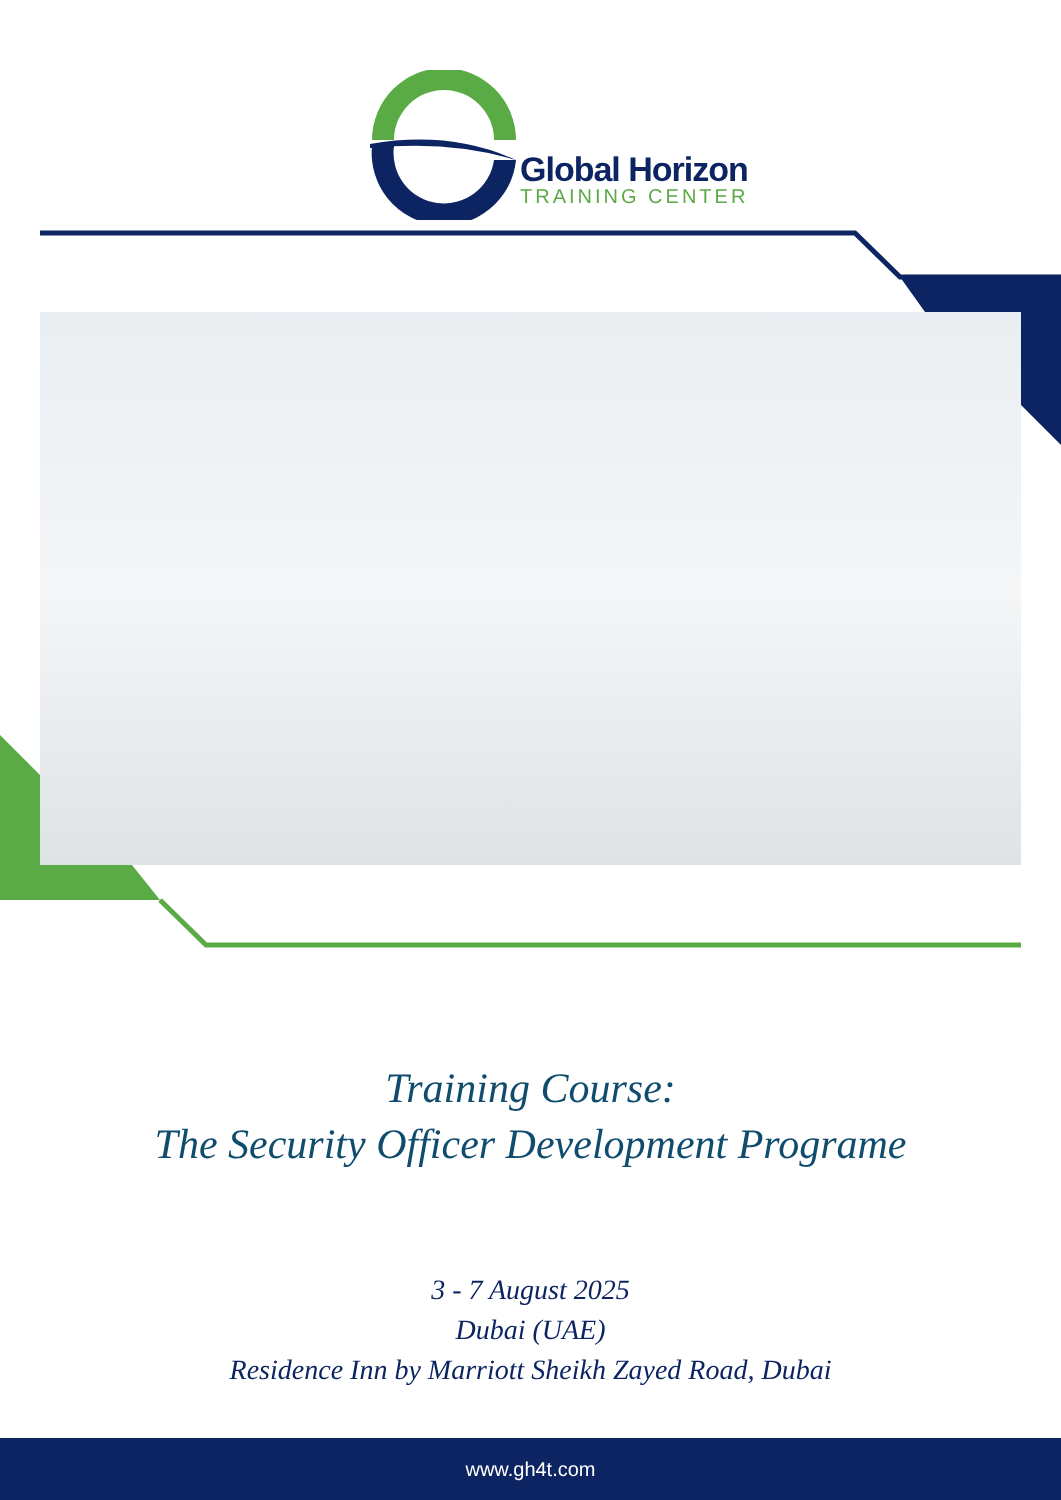Global Horizon
TRAINING CENTER
Training Course:
The Security Officer Development Programe
3 - 7 August 2025
Dubai (UAE)
Residence Inn by Marriott Sheikh Zayed Road, Dubai
www.gh4t.com